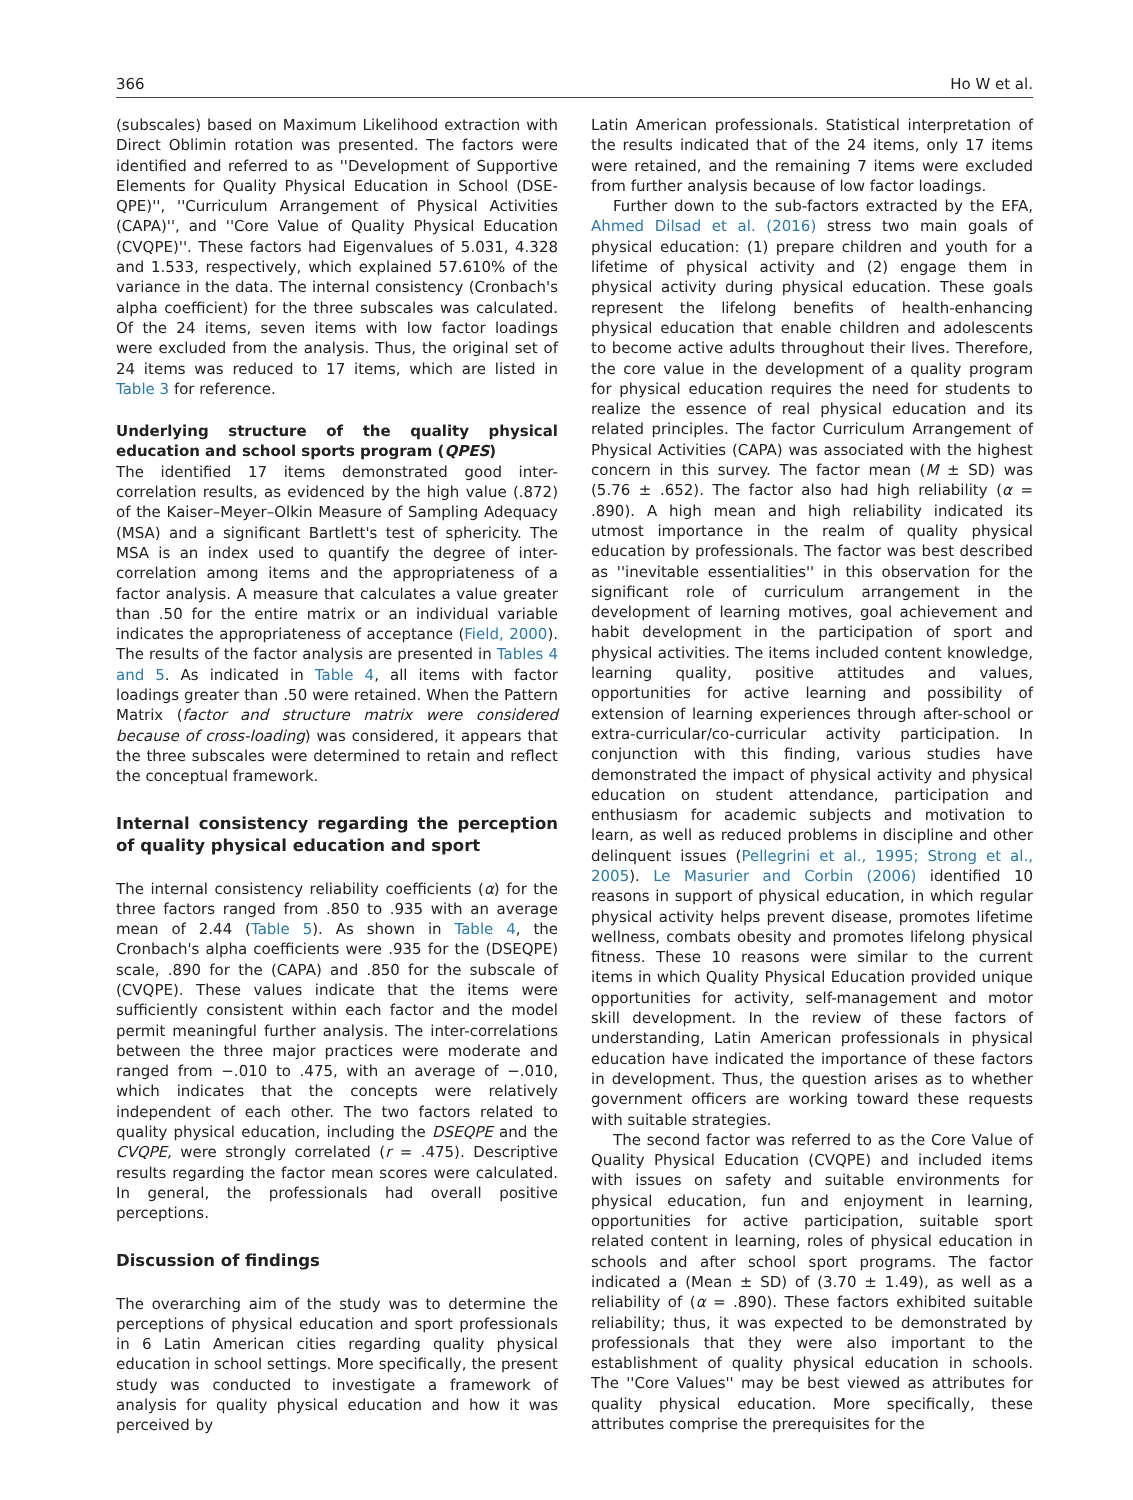366 Ho W et al.
(subscales) based on Maximum Likelihood extraction with Direct Oblimin rotation was presented. The factors were identified and referred to as ''Development of Supportive Elements for Quality Physical Education in School (DSE-QPE)'', ''Curriculum Arrangement of Physical Activities (CAPA)'', and ''Core Value of Quality Physical Education (CVQPE)''. These factors had Eigenvalues of 5.031, 4.328 and 1.533, respectively, which explained 57.610% of the variance in the data. The internal consistency (Cronbach's alpha coefficient) for the three subscales was calculated. Of the 24 items, seven items with low factor loadings were excluded from the analysis. Thus, the original set of 24 items was reduced to 17 items, which are listed in Table 3 for reference.
Underlying structure of the quality physical education and school sports program (QPES)
The identified 17 items demonstrated good inter-correlation results, as evidenced by the high value (.872) of the Kaiser–Meyer–Olkin Measure of Sampling Adequacy (MSA) and a significant Bartlett's test of sphericity. The MSA is an index used to quantify the degree of inter-correlation among items and the appropriateness of a factor analysis. A measure that calculates a value greater than .50 for the entire matrix or an individual variable indicates the appropriateness of acceptance (Field, 2000). The results of the factor analysis are presented in Tables 4 and 5. As indicated in Table 4, all items with factor loadings greater than .50 were retained. When the Pattern Matrix (factor and structure matrix were considered because of cross-loading) was considered, it appears that the three subscales were determined to retain and reflect the conceptual framework.
Internal consistency regarding the perception of quality physical education and sport
The internal consistency reliability coefficients (α) for the three factors ranged from .850 to .935 with an average mean of 2.44 (Table 5). As shown in Table 4, the Cronbach's alpha coefficients were .935 for the (DSEQPE) scale, .890 for the (CAPA) and .850 for the subscale of (CVQPE). These values indicate that the items were sufficiently consistent within each factor and the model permit meaningful further analysis. The inter-correlations between the three major practices were moderate and ranged from −.010 to .475, with an average of −.010, which indicates that the concepts were relatively independent of each other. The two factors related to quality physical education, including the DSEQPE and the CVQPE, were strongly correlated (r = .475). Descriptive results regarding the factor mean scores were calculated. In general, the professionals had overall positive perceptions.
Discussion of findings
The overarching aim of the study was to determine the perceptions of physical education and sport professionals in 6 Latin American cities regarding quality physical education in school settings. More specifically, the present study was conducted to investigate a framework of analysis for quality physical education and how it was perceived by
Latin American professionals. Statistical interpretation of the results indicated that of the 24 items, only 17 items were retained, and the remaining 7 items were excluded from further analysis because of low factor loadings.
Further down to the sub-factors extracted by the EFA, Ahmed Dilsad et al. (2016) stress two main goals of physical education: (1) prepare children and youth for a lifetime of physical activity and (2) engage them in physical activity during physical education. These goals represent the lifelong benefits of health-enhancing physical education that enable children and adolescents to become active adults throughout their lives. Therefore, the core value in the development of a quality program for physical education requires the need for students to realize the essence of real physical education and its related principles. The factor Curriculum Arrangement of Physical Activities (CAPA) was associated with the highest concern in this survey. The factor mean (M ± SD) was (5.76 ± .652). The factor also had high reliability (α = .890). A high mean and high reliability indicated its utmost importance in the realm of quality physical education by professionals. The factor was best described as ''inevitable essentialities'' in this observation for the significant role of curriculum arrangement in the development of learning motives, goal achievement and habit development in the participation of sport and physical activities. The items included content knowledge, learning quality, positive attitudes and values, opportunities for active learning and possibility of extension of learning experiences through after-school or extra-curricular/co-curricular activity participation. In conjunction with this finding, various studies have demonstrated the impact of physical activity and physical education on student attendance, participation and enthusiasm for academic subjects and motivation to learn, as well as reduced problems in discipline and other delinquent issues (Pellegrini et al., 1995; Strong et al., 2005). Le Masurier and Corbin (2006) identified 10 reasons in support of physical education, in which regular physical activity helps prevent disease, promotes lifetime wellness, combats obesity and promotes lifelong physical fitness. These 10 reasons were similar to the current items in which Quality Physical Education provided unique opportunities for activity, self-management and motor skill development. In the review of these factors of understanding, Latin American professionals in physical education have indicated the importance of these factors in development. Thus, the question arises as to whether government officers are working toward these requests with suitable strategies.
The second factor was referred to as the Core Value of Quality Physical Education (CVQPE) and included items with issues on safety and suitable environments for physical education, fun and enjoyment in learning, opportunities for active participation, suitable sport related content in learning, roles of physical education in schools and after school sport programs. The factor indicated a (Mean ± SD) of (3.70 ± 1.49), as well as a reliability of (α = .890). These factors exhibited suitable reliability; thus, it was expected to be demonstrated by professionals that they were also important to the establishment of quality physical education in schools. The ''Core Values'' may be best viewed as attributes for quality physical education. More specifically, these attributes comprise the prerequisites for the